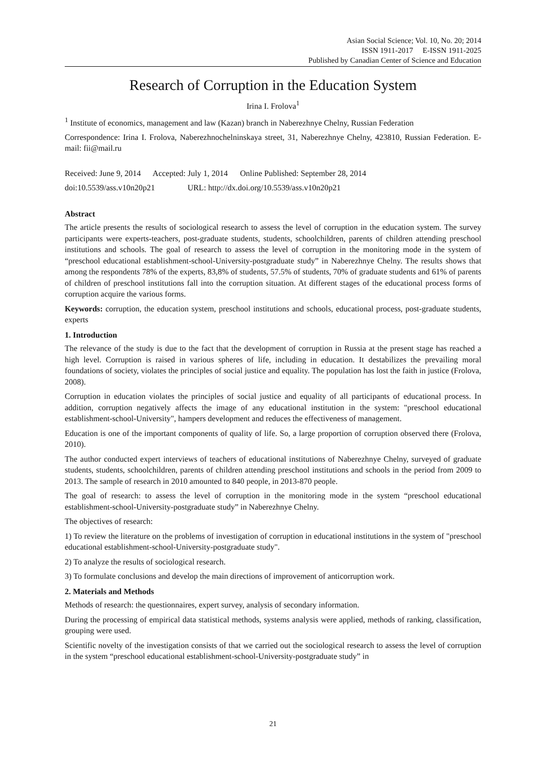Asian Social Science; Vol. 10, No. 20; 2014
ISSN 1911-2017 E-ISSN 1911-2025
Published by Canadian Center of Science and Education
Research of Corruption in the Education System
Irina I. Frolova<sup>1</sup>
<sup>1</sup> Institute of economics, management and law (Kazan) branch in Naberezhnye Chelny, Russian Federation
Correspondence: Irina I. Frolova, Naberezhnochelninskaya street, 31, Naberezhnye Chelny, 423810, Russian Federation. E-mail: fii@mail.ru
Received: June 9, 2014 Accepted: July 1, 2014 Online Published: September 28, 2014
doi:10.5539/ass.v10n20p21 URL: http://dx.doi.org/10.5539/ass.v10n20p21
Abstract
The article presents the results of sociological research to assess the level of corruption in the education system. The survey participants were experts-teachers, post-graduate students, students, schoolchildren, parents of children attending preschool institutions and schools. The goal of research to assess the level of corruption in the monitoring mode in the system of “preschool educational establishment-school-University-postgraduate study” in Naberezhnye Chelny. The results shows that among the respondents 78% of the experts, 83,8% of students, 57.5% of students, 70% of graduate students and 61% of parents of children of preschool institutions fall into the corruption situation. At different stages of the educational process forms of corruption acquire the various forms.
Keywords: corruption, the education system, preschool institutions and schools, educational process, post-graduate students, experts
1. Introduction
The relevance of the study is due to the fact that the development of corruption in Russia at the present stage has reached a high level. Corruption is raised in various spheres of life, including in education. It destabilizes the prevailing moral foundations of society, violates the principles of social justice and equality. The population has lost the faith in justice (Frolova, 2008).
Corruption in education violates the principles of social justice and equality of all participants of educational process. In addition, corruption negatively affects the image of any educational institution in the system: "preschool educational establishment-school-University", hampers development and reduces the effectiveness of management.
Education is one of the important components of quality of life. So, a large proportion of corruption observed there (Frolova, 2010).
The author conducted expert interviews of teachers of educational institutions of Naberezhnye Chelny, surveyed of graduate students, students, schoolchildren, parents of children attending preschool institutions and schools in the period from 2009 to 2013. The sample of research in 2010 amounted to 840 people, in 2013-870 people.
The goal of research: to assess the level of corruption in the monitoring mode in the system “preschool educational establishment-school-University-postgraduate study” in Naberezhnye Chelny.
The objectives of research:
1) To review the literature on the problems of investigation of corruption in educational institutions in the system of "preschool educational establishment-school-University-postgraduate study".
2) To analyze the results of sociological research.
3) To formulate conclusions and develop the main directions of improvement of anticorruption work.
2. Materials and Methods
Methods of research: the questionnaires, expert survey, analysis of secondary information.
During the processing of empirical data statistical methods, systems analysis were applied, methods of ranking, classification, grouping were used.
Scientific novelty of the investigation consists of that we carried out the sociological research to assess the level of corruption in the system “preschool educational establishment-school-University-postgraduate study” in
21